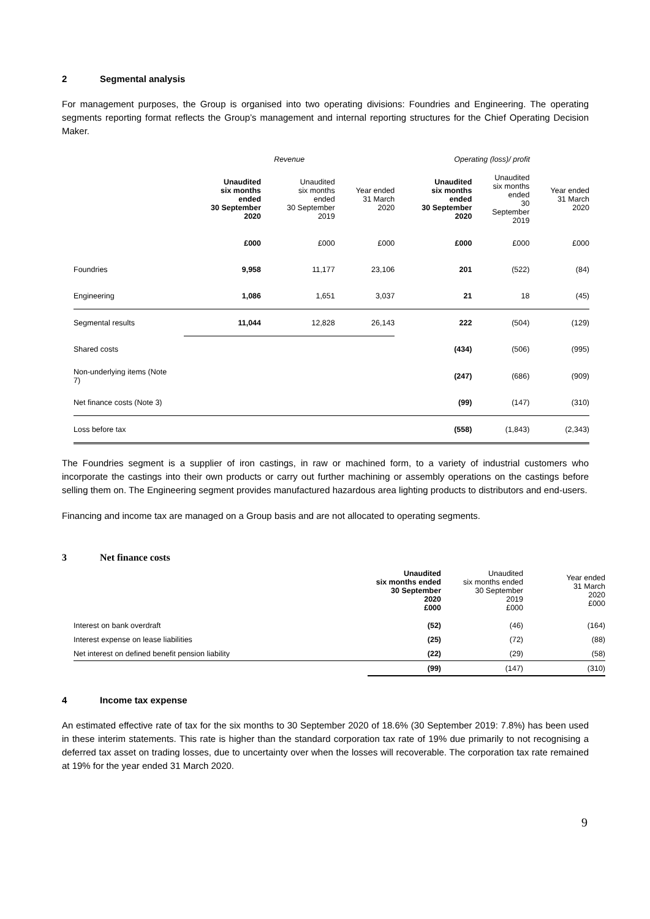2 Segmental analysis
For management purposes, the Group is organised into two operating divisions: Foundries and Engineering. The operating segments reporting format reflects the Group’s management and internal reporting structures for the Chief Operating Decision Maker.
| | Revenue | | | Operating (loss)/ profit | | |
| | Unaudited six months ended 30 September 2020 | Unaudited six months ended 30 September 2019 | Year ended 31 March 2020 | Unaudited six months ended 30 September 2020 | Unaudited six months ended 30 September 2019 | Year ended 31 March 2020 |
| | £000 | £000 | £000 | £000 | £000 | £000 |
| Foundries | 9,958 | 11,177 | 23,106 | 201 | (522) | (84) |
| Engineering | 1,086 | 1,651 | 3,037 | 21 | 18 | (45) |
| Segmental results | 11,044 | 12,828 | 26,143 | 222 | (504) | (129) |
| Shared costs | | | | (434) | (506) | (995) |
| Non-underlying items (Note 7) | | | | (247) | (686) | (909) |
| Net finance costs (Note 3) | | | | (99) | (147) | (310) |
| Loss before tax | | | | (558) | (1,843) | (2,343) |
The Foundries segment is a supplier of iron castings, in raw or machined form, to a variety of industrial customers who incorporate the castings into their own products or carry out further machining or assembly operations on the castings before selling them on. The Engineering segment provides manufactured hazardous area lighting products to distributors and end-users.
Financing and income tax are managed on a Group basis and are not allocated to operating segments.
3 Net finance costs
| | Unaudited six months ended 30 September 2020 £000 | Unaudited six months ended 30 September 2019 £000 | Year ended 31 March 2020 £000 |
| Interest on bank overdraft | (52) | (46) | (164) |
| Interest expense on lease liabilities | (25) | (72) | (88) |
| Net interest on defined benefit pension liability | (22) | (29) | (58) |
| | (99) | (147) | (310) |
4 Income tax expense
An estimated effective rate of tax for the six months to 30 September 2020 of 18.6% (30 September 2019: 7.8%) has been used in these interim statements. This rate is higher than the standard corporation tax rate of 19% due primarily to not recognising a deferred tax asset on trading losses, due to uncertainty over when the losses will recoverable. The corporation tax rate remained at 19% for the year ended 31 March 2020.
9